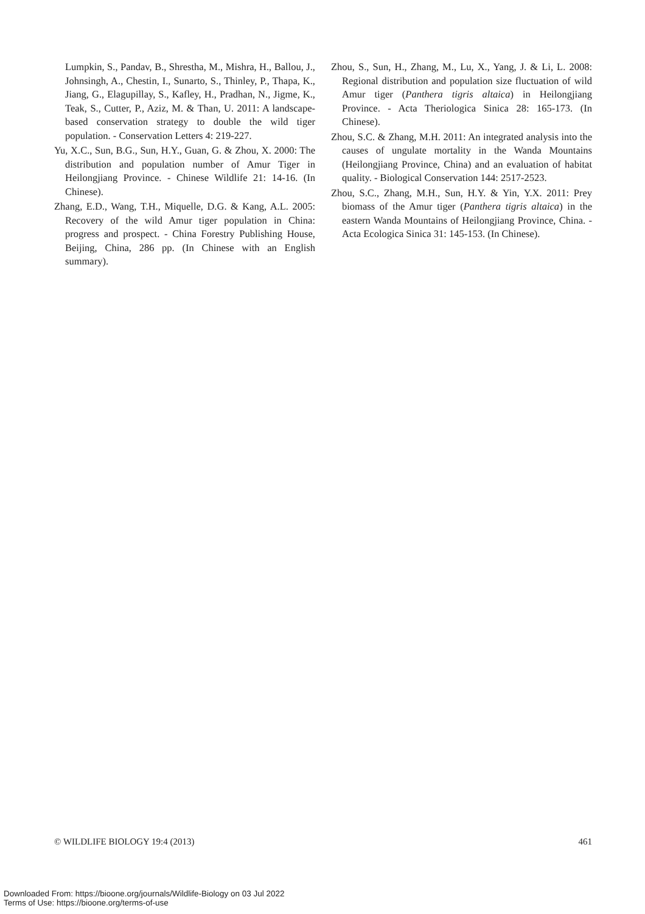Lumpkin, S., Pandav, B., Shrestha, M., Mishra, H., Ballou, J., Johnsingh, A., Chestin, I., Sunarto, S., Thinley, P., Thapa, K., Jiang, G., Elagupillay, S., Kafley, H., Pradhan, N., Jigme, K., Teak, S., Cutter, P., Aziz, M. & Than, U. 2011: A landscape-based conservation strategy to double the wild tiger population. - Conservation Letters 4: 219-227.
Yu, X.C., Sun, B.G., Sun, H.Y., Guan, G. & Zhou, X. 2000: The distribution and population number of Amur Tiger in Heilongjiang Province. - Chinese Wildlife 21: 14-16. (In Chinese).
Zhang, E.D., Wang, T.H., Miquelle, D.G. & Kang, A.L. 2005: Recovery of the wild Amur tiger population in China: progress and prospect. - China Forestry Publishing House, Beijing, China, 286 pp. (In Chinese with an English summary).
Zhou, S., Sun, H., Zhang, M., Lu, X., Yang, J. & Li, L. 2008: Regional distribution and population size fluctuation of wild Amur tiger (Panthera tigris altaica) in Heilongjiang Province. - Acta Theriologica Sinica 28: 165-173. (In Chinese).
Zhou, S.C. & Zhang, M.H. 2011: An integrated analysis into the causes of ungulate mortality in the Wanda Mountains (Heilongjiang Province, China) and an evaluation of habitat quality. - Biological Conservation 144: 2517-2523.
Zhou, S.C., Zhang, M.H., Sun, H.Y. & Yin, Y.X. 2011: Prey biomass of the Amur tiger (Panthera tigris altaica) in the eastern Wanda Mountains of Heilongjiang Province, China. - Acta Ecologica Sinica 31: 145-153. (In Chinese).
© WILDLIFE BIOLOGY 19:4 (2013) 461
Downloaded From: https://bioone.org/journals/Wildlife-Biology on 03 Jul 2022
Terms of Use: https://bioone.org/terms-of-use